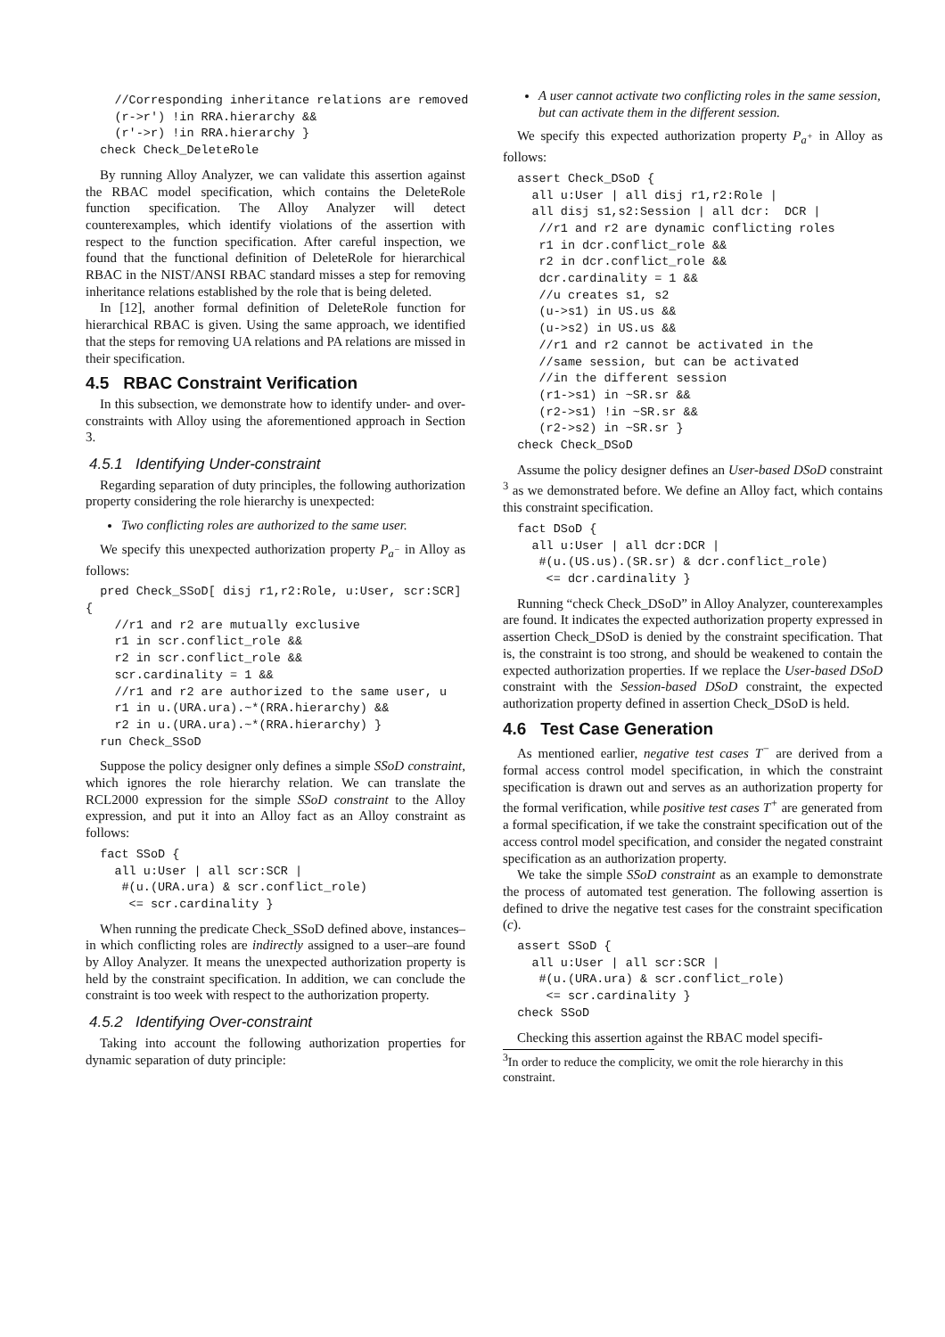//Corresponding inheritance relations are removed
    (r->r') !in RRA.hierarchy &&
    (r'->r) !in RRA.hierarchy }
  check Check_DeleteRole
By running Alloy Analyzer, we can validate this assertion against the RBAC model specification, which contains the DeleteRole function specification. The Alloy Analyzer will detect counterexamples, which identify violations of the assertion with respect to the function specification. After careful inspection, we found that the functional definition of DeleteRole for hierarchical RBAC in the NIST/ANSI RBAC standard misses a step for removing inheritance relations established by the role that is being deleted.
In [12], another formal definition of DeleteRole function for hierarchical RBAC is given. Using the same approach, we identified that the steps for removing UA relations and PA relations are missed in their specification.
4.5 RBAC Constraint Verification
In this subsection, we demonstrate how to identify under- and over-constraints with Alloy using the aforementioned approach in Section 3.
4.5.1 Identifying Under-constraint
Regarding separation of duty principles, the following authorization property considering the role hierarchy is unexpected:
Two conflicting roles are authorized to the same user.
We specify this unexpected authorization property P<sub>a<sup>−</sup></sub> in Alloy as follows:
  pred Check_SSoD[ disj r1,r2:Role, u:User, scr:SCR]
{
    //r1 and r2 are mutually exclusive
    r1 in scr.conflict_role &&
    r2 in scr.conflict_role &&
    scr.cardinality = 1 &&
    //r1 and r2 are authorized to the same user, u
    r1 in u.(URA.ura).~*(RRA.hierarchy) &&
    r2 in u.(URA.ura).~*(RRA.hierarchy) }
  run Check_SSoD
Suppose the policy designer only defines a simple SSoD constraint, which ignores the role hierarchy relation. We can translate the RCL2000 expression for the simple SSoD constraint to the Alloy expression, and put it into an Alloy fact as an Alloy constraint as follows:
  fact SSoD {
    all u:User | all scr:SCR |
     #(u.(URA.ura) & scr.conflict_role)
      <= scr.cardinality }
When running the predicate Check_SSoD defined above, instances–in which conflicting roles are indirectly assigned to a user–are found by Alloy Analyzer. It means the unexpected authorization property is held by the constraint specification. In addition, we can conclude the constraint is too week with respect to the authorization property.
4.5.2 Identifying Over-constraint
Taking into account the following authorization properties for dynamic separation of duty principle:
A user cannot activate two conflicting roles in the same session, but can activate them in the different session.
We specify this expected authorization property P<sub>a<sup>+</sup></sub> in Alloy as follows:
  assert Check_DSoD {
    all u:User | all disj r1,r2:Role |
    all disj s1,s2:Session | all dcr:  DCR |
     //r1 and r2 are dynamic conflicting roles
     r1 in dcr.conflict_role &&
     r2 in dcr.conflict_role &&
     dcr.cardinality = 1 &&
     //u creates s1, s2
     (u->s1) in US.us &&
     (u->s2) in US.us &&
     //r1 and r2 cannot be activated in the
     //same session, but can be activated
     //in the different session
     (r1->s1) in ~SR.sr &&
     (r2->s1) !in ~SR.sr &&
     (r2->s2) in ~SR.sr }
  check Check_DSoD
Assume the policy designer defines an User-based DSoD constraint <sup>3</sup> as we demonstrated before. We define an Alloy fact, which contains this constraint specification.
  fact DSoD {
    all u:User | all dcr:DCR |
     #(u.(US.us).(SR.sr) & dcr.conflict_role)
      <= dcr.cardinality }
Running “check Check_DSoD” in Alloy Analyzer, counterexamples are found. It indicates the expected authorization property expressed in assertion Check_DSoD is denied by the constraint specification. That is, the constraint is too strong, and should be weakened to contain the expected authorization properties. If we replace the User-based DSoD constraint with the Session-based DSoD constraint, the expected authorization property defined in assertion Check_DSoD is held.
4.6 Test Case Generation
As mentioned earlier, negative test cases T<sup>−</sup> are derived from a formal access control model specification, in which the constraint specification is drawn out and serves as an authorization property for the formal verification, while positive test cases T<sup>+</sup> are generated from a formal specification, if we take the constraint specification out of the access control model specification, and consider the negated constraint specification as an authorization property.
We take the simple SSoD constraint as an example to demonstrate the process of automated test generation. The following assertion is defined to drive the negative test cases for the constraint specification (c).
  assert SSoD {
    all u:User | all scr:SCR |
     #(u.(URA.ura) & scr.conflict_role)
      <= scr.cardinality }
  check SSoD
Checking this assertion against the RBAC model specifi-
<sup>3</sup> In order to reduce the complicity, we omit the role hierarchy in this constraint.